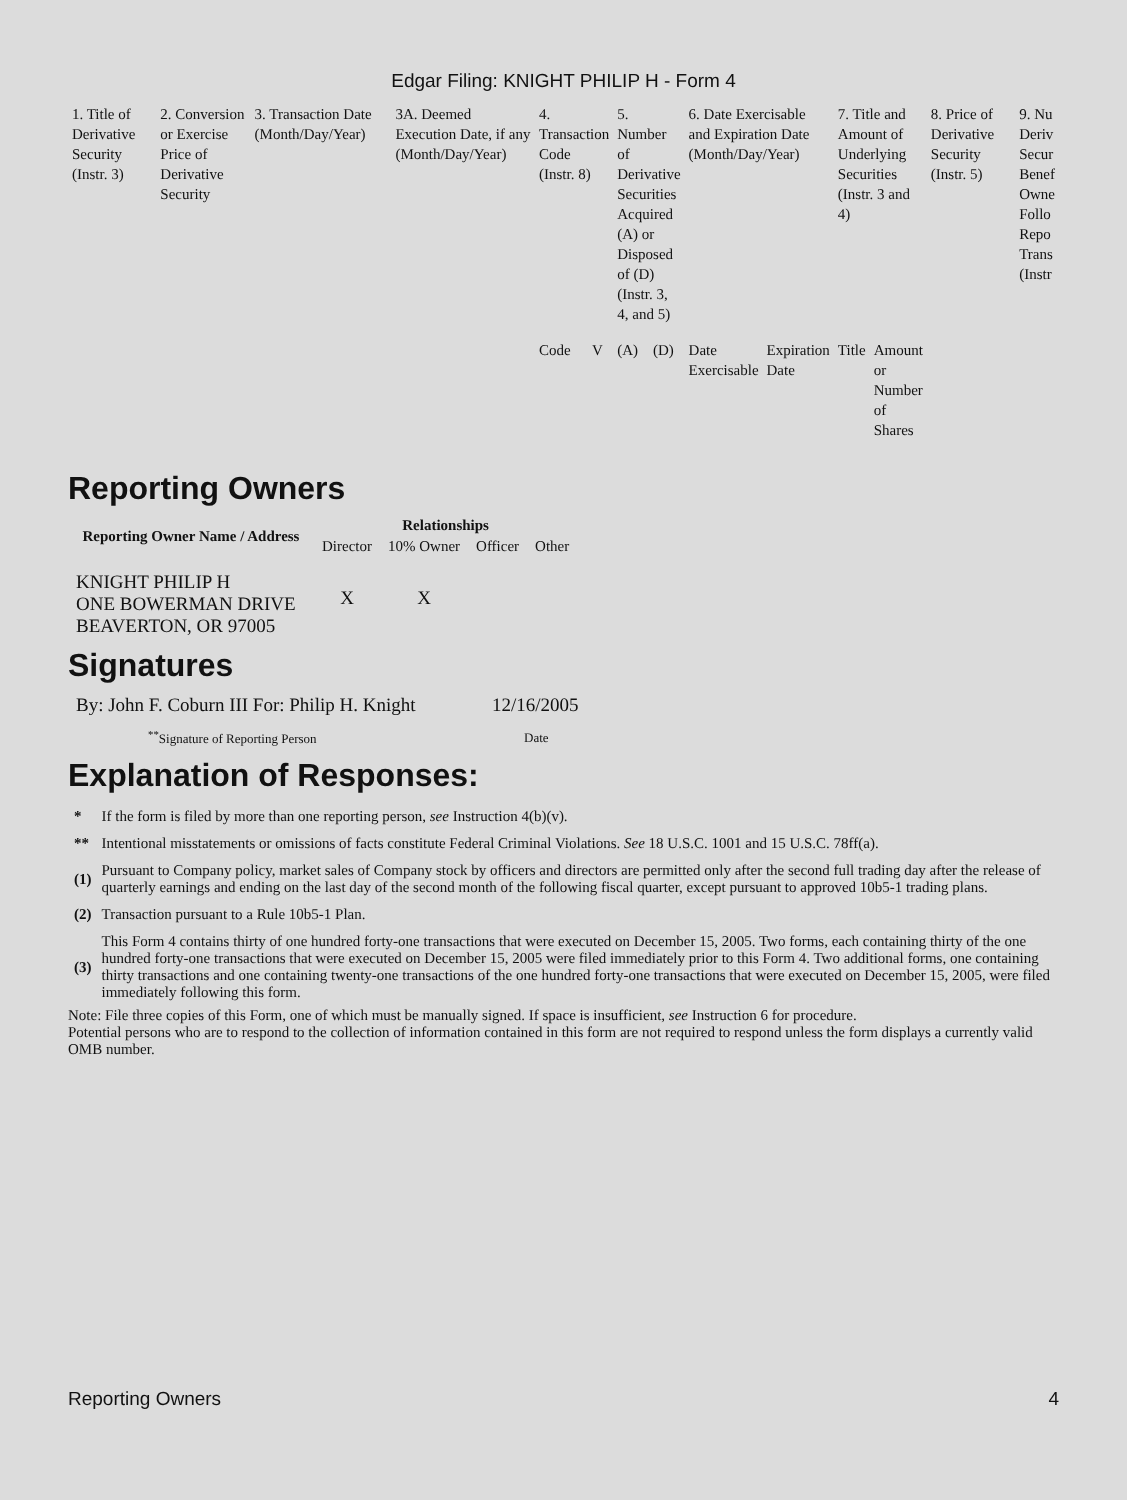Edgar Filing: KNIGHT PHILIP H - Form 4
| 1. Title of Derivative Security (Instr. 3) | 2. Conversion or Exercise Price of Derivative Security | 3. Transaction Date (Month/Day/Year) | 3A. Deemed Execution Date, if any (Month/Day/Year) | 4. Transaction Code (Instr. 8) | | 5. Number of Derivative Securities Acquired (A) or Disposed of (D) (Instr. 3, 4, and 5) | | 6. Date Exercisable and Expiration Date (Month/Day/Year) | | 7. Title and Amount of Underlying Securities (Instr. 3 and 4) | | 8. Price of Derivative Security (Instr. 5) | 9. Nu Deriv Secur Benef Owne Follo Repo Trans (Instr |
| | | | | Code | V | (A) | (D) | Date Exercisable | Expiration Date | Title | Amount or Number of Shares | | |
Reporting Owners
| Reporting Owner Name / Address | Relationships | | | |
| --- | --- | --- | --- | --- |
| | Director | 10% Owner | Officer | Other |
| KNIGHT PHILIP H ONE BOWERMAN DRIVE BEAVERTON, OR 97005 | X | X | | |
Signatures
| By: John F. Coburn III For: Philip H. Knight | 12/16/2005 |
| <sup>**</sup> Signature of Reporting Person | Date |
Explanation of Responses:
| * | If the form is filed by more than one reporting person, see Instruction 4(b)(v). |
| ** | Intentional misstatements or omissions of facts constitute Federal Criminal Violations. See 18 U.S.C. 1001 and 15 U.S.C. 78ff(a). |
| (1) | Pursuant to Company policy, market sales of Company stock by officers and directors are permitted only after the second full trading day after the release of quarterly earnings and ending on the last day of the second month of the following fiscal quarter, except pursuant to approved 10b5-1 trading plans. |
| (2) | Transaction pursuant to a Rule 10b5-1 Plan. |
| (3) | This Form 4 contains thirty of one hundred forty-one transactions that were executed on December 15, 2005. Two forms, each containing thirty of the one hundred forty-one transactions that were executed on December 15, 2005 were filed immediately prior to this Form 4. Two additional forms, one containing thirty transactions and one containing twenty-one transactions of the one hundred forty-one transactions that were executed on December 15, 2005, were filed immediately following this form. |
Note: File three copies of this Form, one of which must be manually signed. If space is insufficient, see Instruction 6 for procedure.
Potential persons who are to respond to the collection of information contained in this form are not required to respond unless the form displays a currently valid OMB number.
Reporting Owners 4